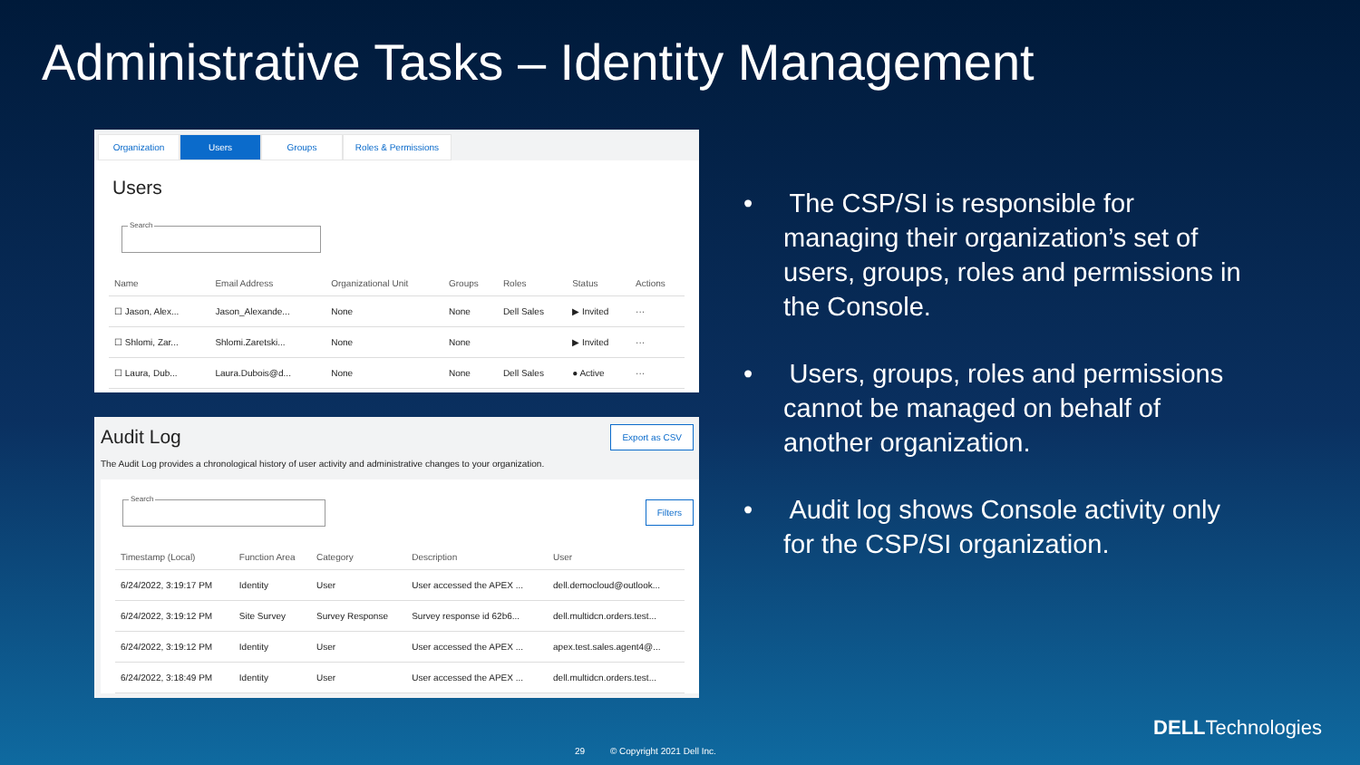Administrative Tasks – Identity Management
Organization Users Groups Roles & Permissions
Users
Search
| Name | Email Address | Organizational Unit | Groups | Roles | Status | Actions |
| --- | --- | --- | --- | --- | --- | --- |
| ☐ Jason, Alex... | Jason_Alexande... | None | None | Dell Sales | ▶ Invited | ··· |
| ☐ Shlomi, Zar... | Shlomi.Zaretski... | None | None | | ▶ Invited | ··· |
| ☐ Laura, Dub... | Laura.Dubois@d... | None | None | Dell Sales | ● Active | ··· |
Export as CSV
Audit Log
The Audit Log provides a chronological history of user activity and administrative changes to your organization.
Filters
Search
| Timestamp (Local) | Function Area | Category | Description | User |
| --- | --- | --- | --- | --- |
| 6/24/2022, 3:19:17 PM | Identity | User | User accessed the APEX ... | dell.democloud@outlook... |
| 6/24/2022, 3:19:12 PM | Site Survey | Survey Response | Survey response id 62b6... | dell.multidcn.orders.test... |
| 6/24/2022, 3:19:12 PM | Identity | User | User accessed the APEX ... | apex.test.sales.agent4@... |
| 6/24/2022, 3:18:49 PM | Identity | User | User accessed the APEX ... | dell.multidcn.orders.test... |
• The CSP/SI is responsible for managing their organization’s set of users, groups, roles and permissions in the Console.
• Users, groups, roles and permissions cannot be managed on behalf of another organization.
• Audit log shows Console activity only for the CSP/SI organization.
DELLTechnologies
29 © Copyright 2021 Dell Inc.